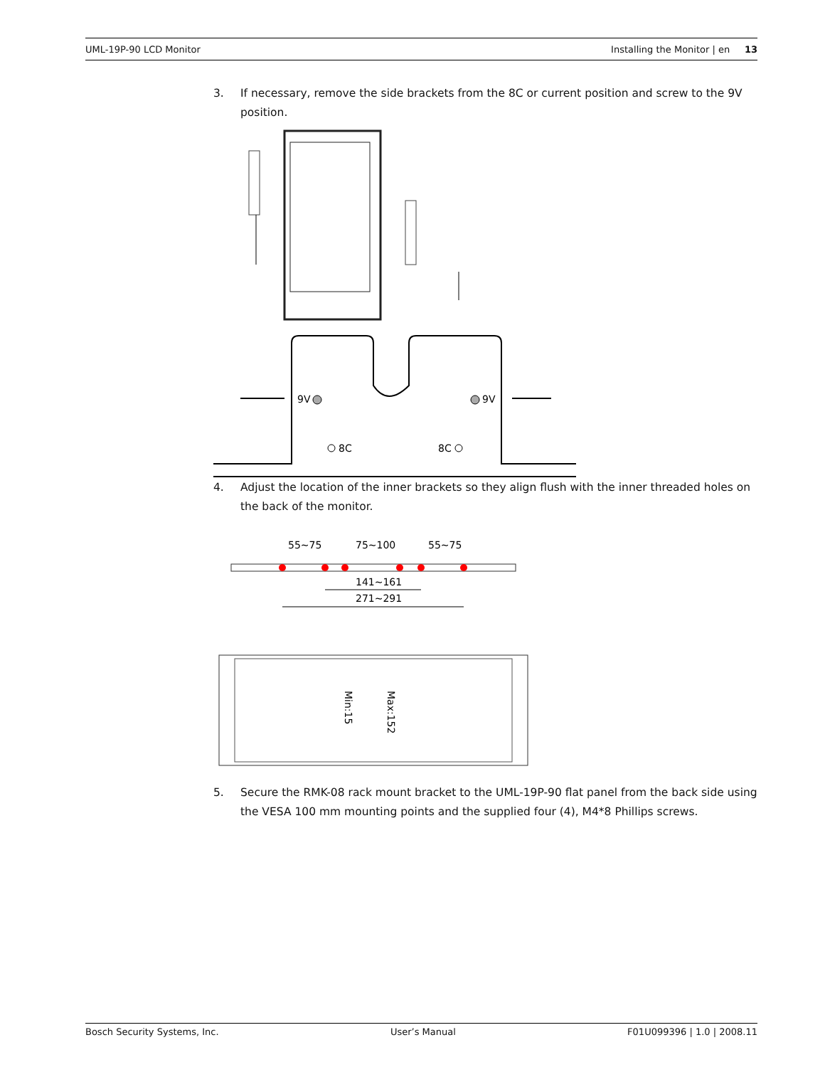UML-19P-90 LCD Monitor Installing the Monitor | en 13
3. If necessary, remove the side brackets from the 8C or current position and screw to the 9V position.
9V
9V
8C
8C
4. Adjust the location of the inner brackets so they align flush with the inner threaded holes on the back of the monitor.
55~75
75~100
55~75
141~161
271~291
Min:15
Max:152
5. Secure the RMK-08 rack mount bracket to the UML-19P-90 flat panel from the back side using the VESA 100 mm mounting points and the supplied four (4), M4*8 Phillips screws.
Bosch Security Systems, Inc. User’s Manual F01U099396 | 1.0 | 2008.11